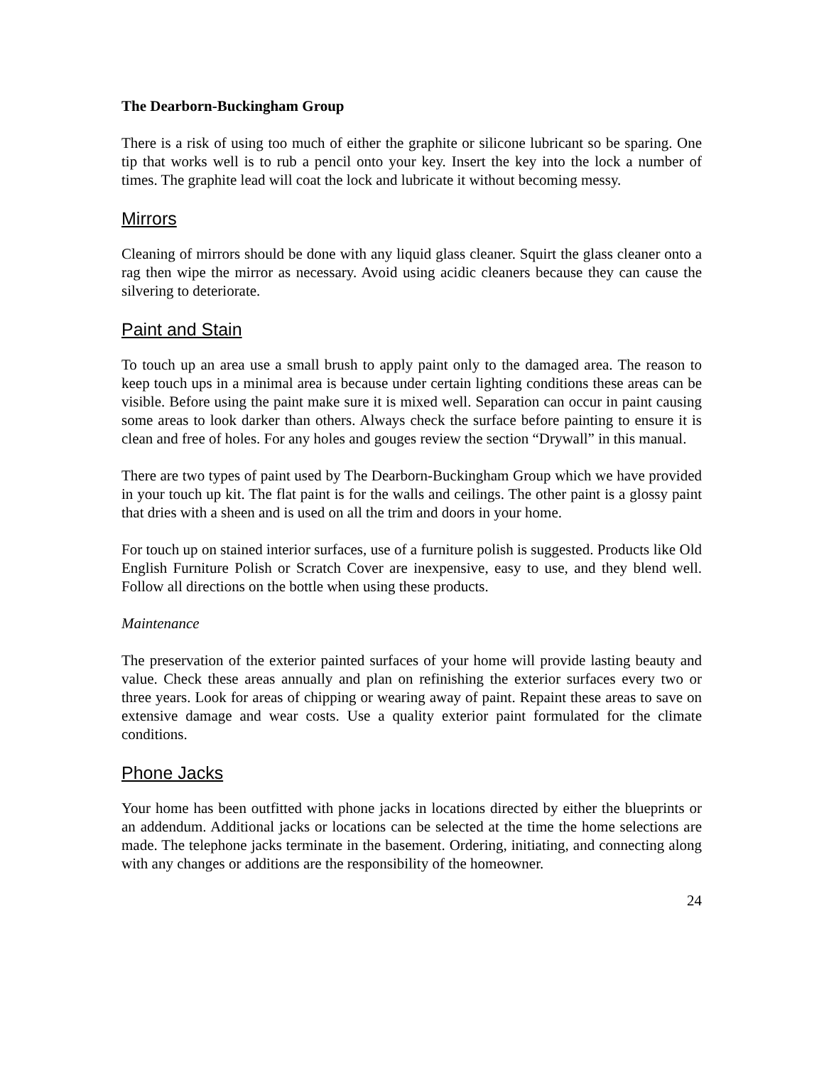The Dearborn-Buckingham Group
There is a risk of using too much of either the graphite or silicone lubricant so be sparing. One tip that works well is to rub a pencil onto your key. Insert the key into the lock a number of times. The graphite lead will coat the lock and lubricate it without becoming messy.
Mirrors
Cleaning of mirrors should be done with any liquid glass cleaner. Squirt the glass cleaner onto a rag then wipe the mirror as necessary. Avoid using acidic cleaners because they can cause the silvering to deteriorate.
Paint and Stain
To touch up an area use a small brush to apply paint only to the damaged area. The reason to keep touch ups in a minimal area is because under certain lighting conditions these areas can be visible. Before using the paint make sure it is mixed well. Separation can occur in paint causing some areas to look darker than others. Always check the surface before painting to ensure it is clean and free of holes. For any holes and gouges review the section “Drywall” in this manual.
There are two types of paint used by The Dearborn-Buckingham Group which we have provided in your touch up kit. The flat paint is for the walls and ceilings. The other paint is a glossy paint that dries with a sheen and is used on all the trim and doors in your home.
For touch up on stained interior surfaces, use of a furniture polish is suggested. Products like Old English Furniture Polish or Scratch Cover are inexpensive, easy to use, and they blend well. Follow all directions on the bottle when using these products.
Maintenance
The preservation of the exterior painted surfaces of your home will provide lasting beauty and value. Check these areas annually and plan on refinishing the exterior surfaces every two or three years. Look for areas of chipping or wearing away of paint. Repaint these areas to save on extensive damage and wear costs. Use a quality exterior paint formulated for the climate conditions.
Phone Jacks
Your home has been outfitted with phone jacks in locations directed by either the blueprints or an addendum. Additional jacks or locations can be selected at the time the home selections are made. The telephone jacks terminate in the basement. Ordering, initiating, and connecting along with any changes or additions are the responsibility of the homeowner.
24